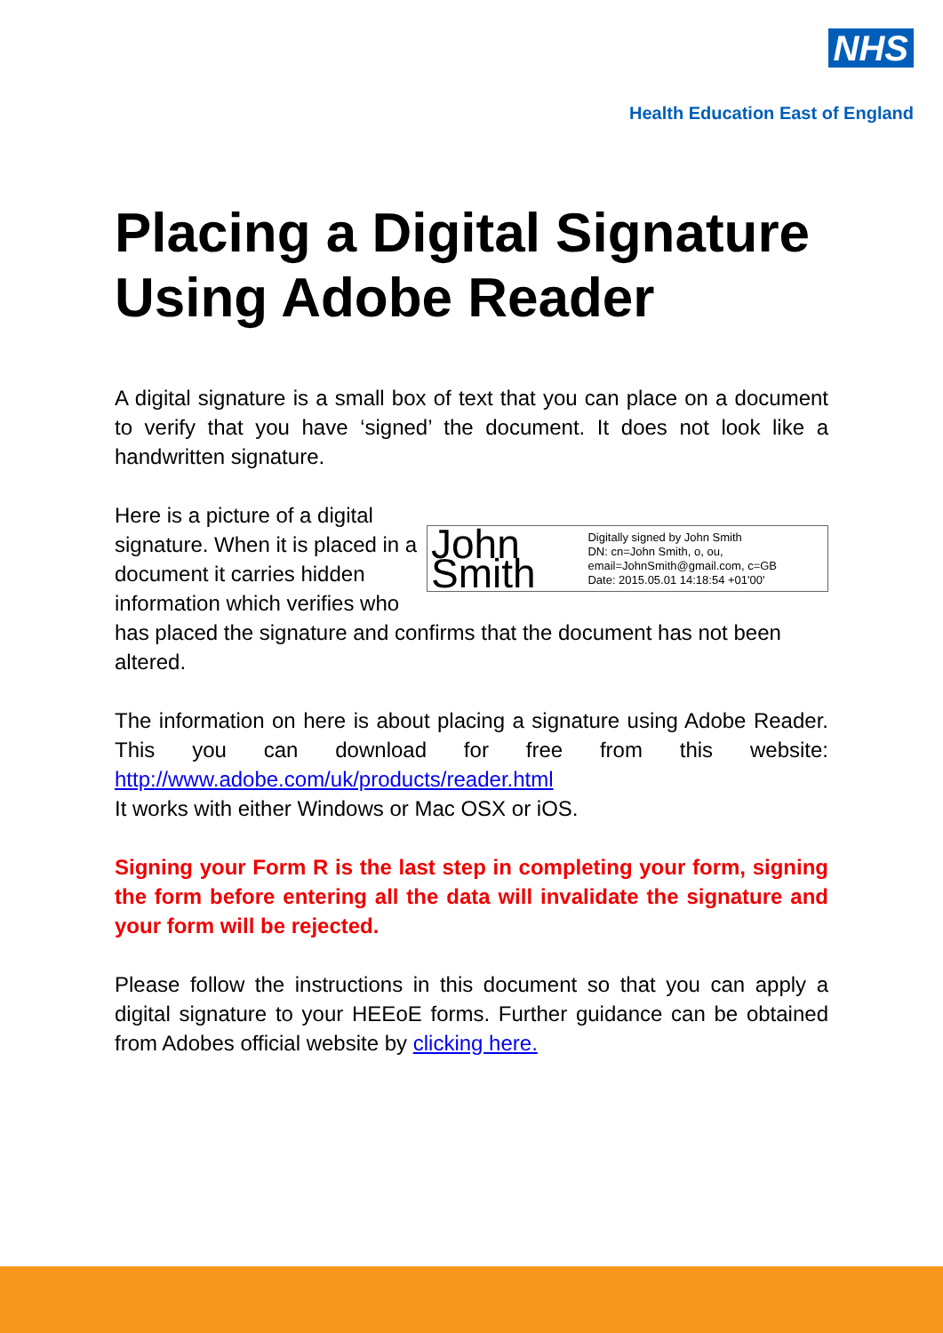NHS
Health Education East of England
Placing a Digital Signature
Using Adobe Reader
A digital signature is a small box of text that you can place on a document to verify that you have ‘signed’ the document. It does not look like a handwritten signature.
John Smith Digitally signed by John Smith
DN: cn=John Smith, o, ou, email=JohnSmith@gmail.com, c=GB
Date: 2015.05.01 14:18:54 +01'00'
Here is a picture of a digital signature. When it is placed in a document it carries hidden information which verifies who has placed the signature and confirms that the document has not been altered.
The information on here is about placing a signature using Adobe Reader. This you can download for free from this website: http://www.adobe.com/uk/products/reader.html
It works with either Windows or Mac OSX or iOS.
Signing your Form R is the last step in completing your form, signing the form before entering all the data will invalidate the signature and your form will be rejected.
Please follow the instructions in this document so that you can apply a digital signature to your HEEoE forms. Further guidance can be obtained from Adobes official website by clicking here.